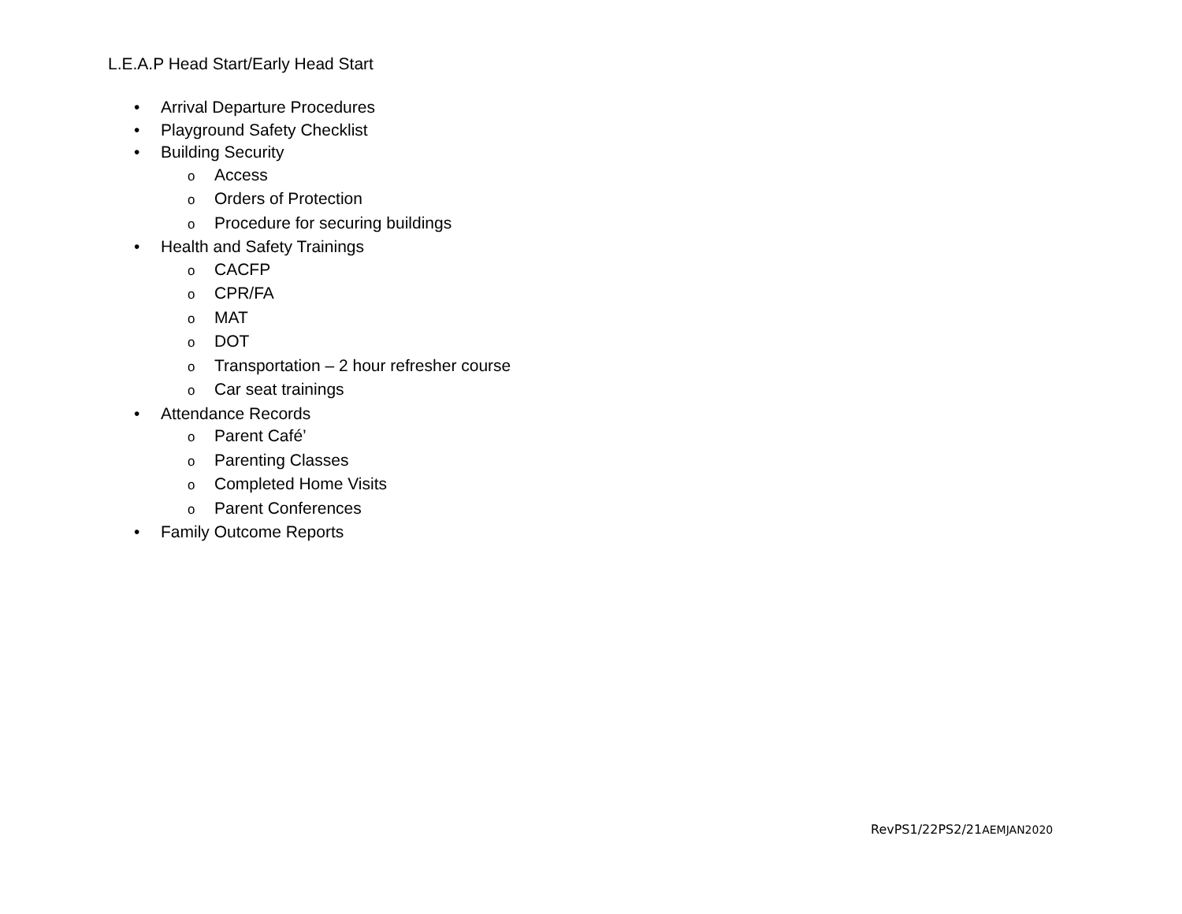L.E.A.P Head Start/Early Head Start
• Arrival Departure Procedures
• Playground Safety Checklist
• Building Security
o Access
o Orders of Protection
o Procedure for securing buildings
• Health and Safety Trainings
o CACFP
o CPR/FA
o MAT
o DOT
o Transportation – 2 hour refresher course
o Car seat trainings
• Attendance Records
o Parent Café’
o Parenting Classes
o Completed Home Visits
o Parent Conferences
• Family Outcome Reports
RevPS1/22PS2/21AEMJAN2020